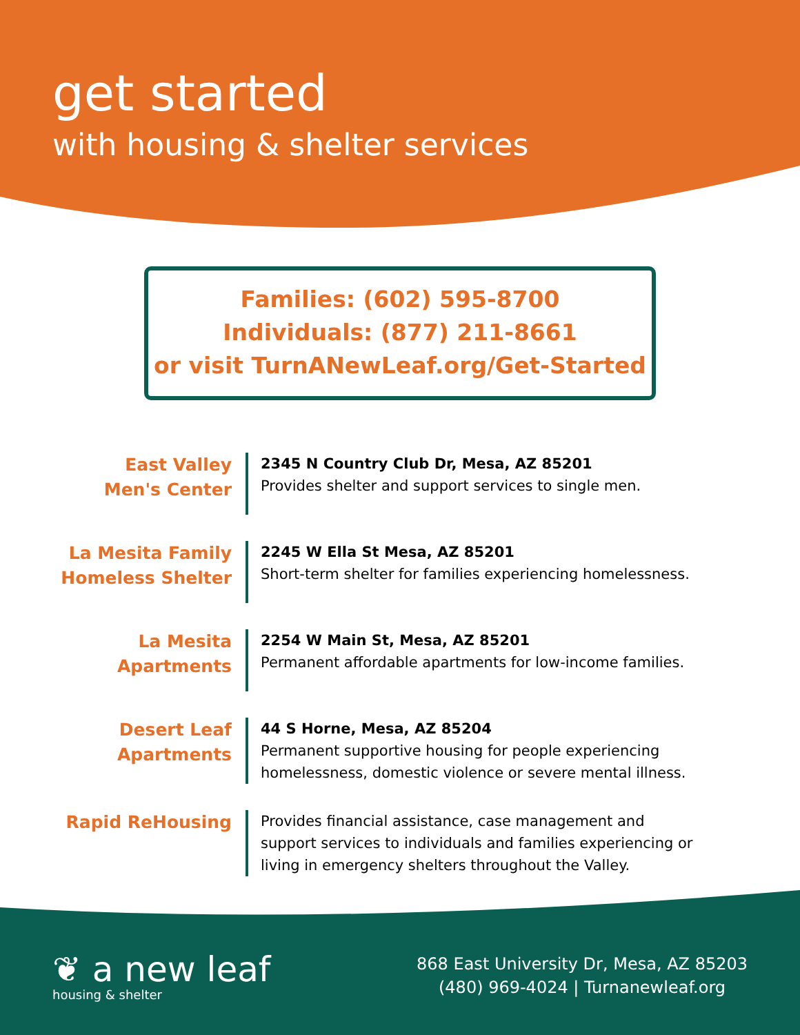get started
with housing & shelter services
Families: (602) 595-8700
Individuals: (877) 211-8661
or visit TurnANewLeaf.org/Get-Started
East Valley
Men's Center
2345 N Country Club Dr, Mesa, AZ 85201
Provides shelter and support services to single men.
La Mesita Family
Homeless Shelter
2245 W Ella St Mesa, AZ 85201
Short-term shelter for families experiencing homelessness.
La Mesita
Apartments
2254 W Main St, Mesa, AZ 85201
Permanent affordable apartments for low-income families.
Desert Leaf
Apartments
44 S Horne, Mesa, AZ 85204
Permanent supportive housing for people experiencing homelessness, domestic violence or severe mental illness.
Rapid ReHousing
Provides financial assistance, case management and support services to individuals and families experiencing or living in emergency shelters throughout the Valley.
❦ a new leaf
housing & shelter
868 East University Dr, Mesa, AZ 85203
(480) 969-4024 | Turnanewleaf.org